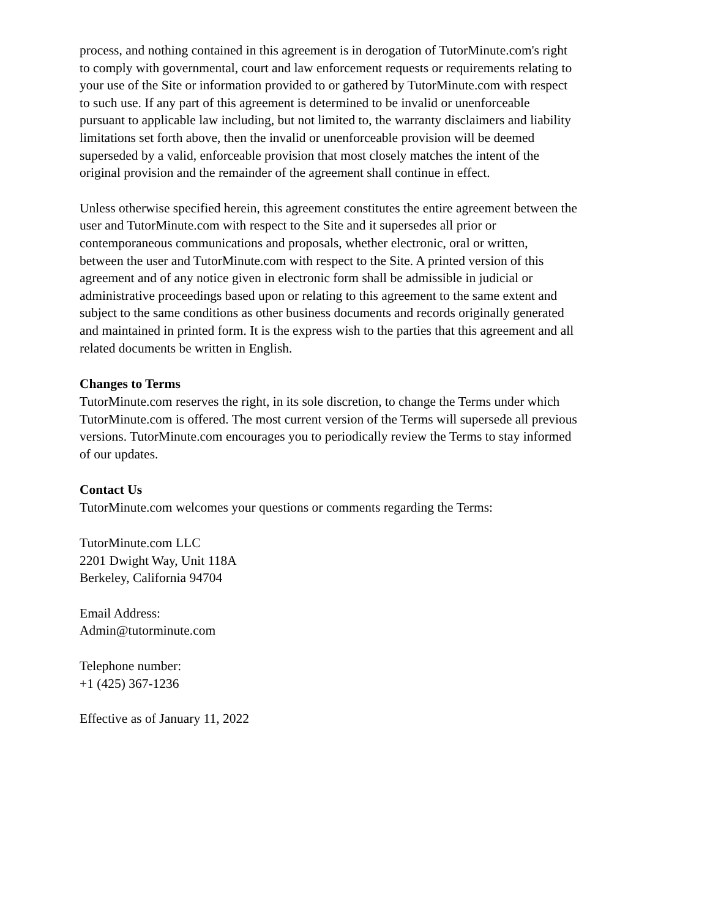process, and nothing contained in this agreement is in derogation of TutorMinute.com's right
to comply with governmental, court and law enforcement requests or requirements relating to
your use of the Site or information provided to or gathered by TutorMinute.com with respect
to such use. If any part of this agreement is determined to be invalid or unenforceable
pursuant to applicable law including, but not limited to, the warranty disclaimers and liability
limitations set forth above, then the invalid or unenforceable provision will be deemed
superseded by a valid, enforceable provision that most closely matches the intent of the
original provision and the remainder of the agreement shall continue in effect.
Unless otherwise specified herein, this agreement constitutes the entire agreement between the
user and TutorMinute.com with respect to the Site and it supersedes all prior or
contemporaneous communications and proposals, whether electronic, oral or written,
between the user and TutorMinute.com with respect to the Site. A printed version of this
agreement and of any notice given in electronic form shall be admissible in judicial or
administrative proceedings based upon or relating to this agreement to the same extent and
subject to the same conditions as other business documents and records originally generated
and maintained in printed form. It is the express wish to the parties that this agreement and all
related documents be written in English.
Changes to Terms
TutorMinute.com reserves the right, in its sole discretion, to change the Terms under which
TutorMinute.com is offered. The most current version of the Terms will supersede all previous
versions. TutorMinute.com encourages you to periodically review the Terms to stay informed
of our updates.
Contact Us
TutorMinute.com welcomes your questions or comments regarding the Terms:
TutorMinute.com LLC
2201 Dwight Way, Unit 118A
Berkeley, California 94704
Email Address:
Admin@tutorminute.com
Telephone number:
+1 (425) 367-1236
Effective as of January 11, 2022